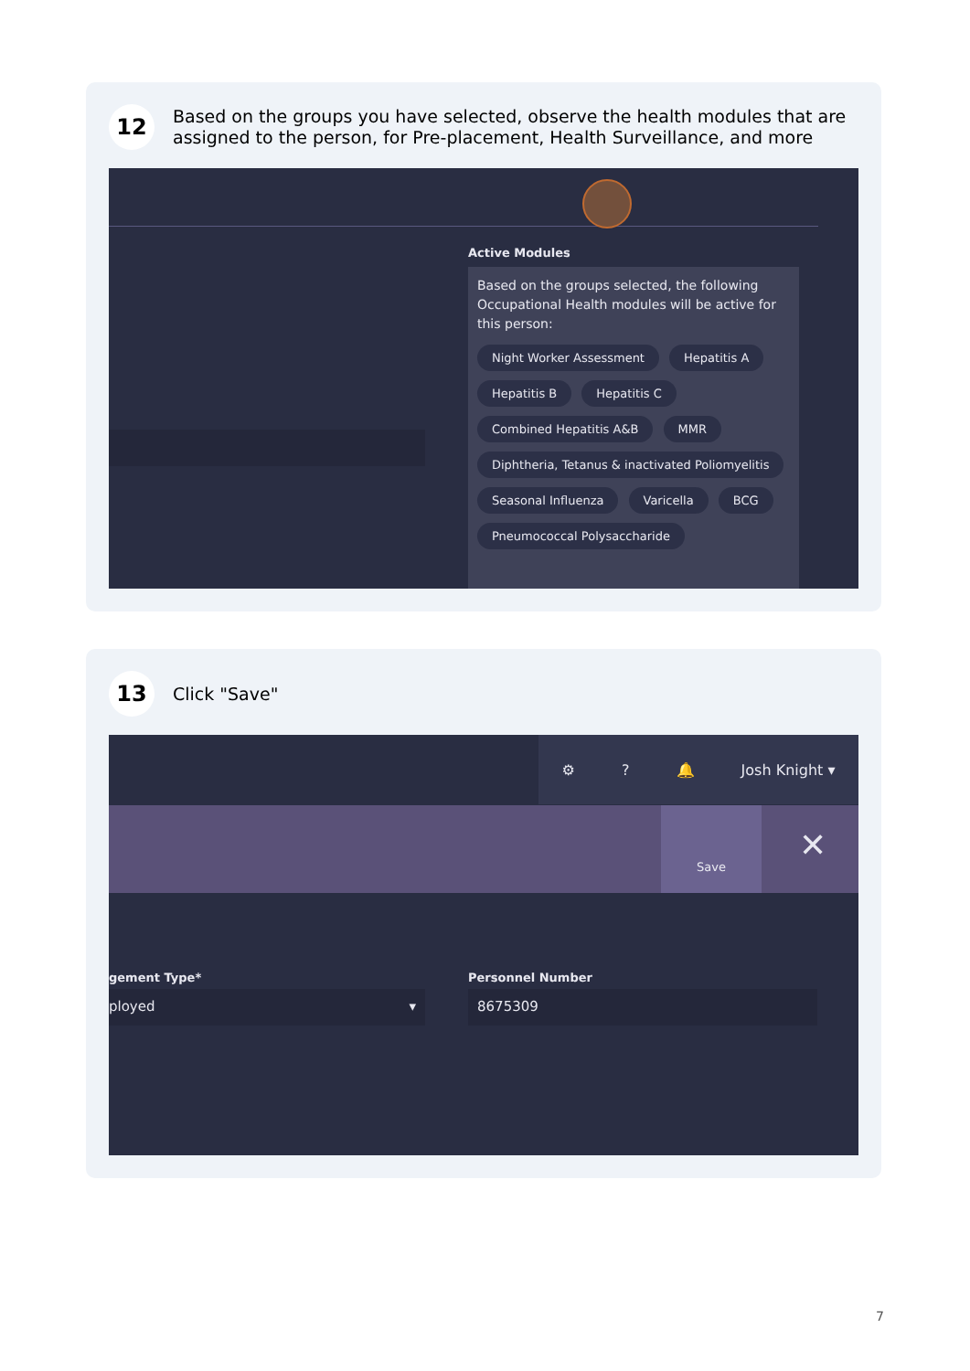12
Based on the groups you have selected, observe the health modules that are assigned to the person, for Pre-placement, Health Surveillance, and more
Active Modules
Based on the groups selected, the following Occupational Health modules will be active for this person:
Night Worker Assessment Hepatitis A Hepatitis B Hepatitis C Combined Hepatitis A&B MMR Diphtheria, Tetanus & inactivated Poliomyelitis Seasonal Influenza Varicella BCG Pneumococcal Polysaccharide
13
Click "Save"
⚙? 🔔 Josh Knight ▾
Save
✕
gement Type*
ployed ▾
Personnel Number
8675309
7